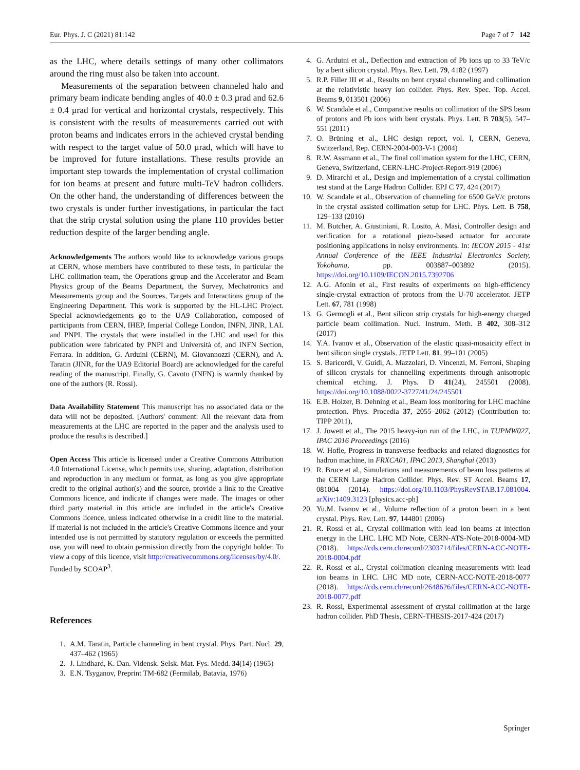Eur. Phys. J. C (2021) 81:142 Page 7 of 7 142
as the LHC, where details settings of many other collimators around the ring must also be taken into account.
Measurements of the separation between channeled halo and primary beam indicate bending angles of 40.0 ± 0.3 µrad and 62.6 ± 0.4 µrad for vertical and horizontal crystals, respectively. This is consistent with the results of measurements carried out with proton beams and indicates errors in the achieved crystal bending with respect to the target value of 50.0 µrad, which will have to be improved for future installations. These results provide an important step towards the implementation of crystal collimation for ion beams at present and future multi-TeV hadron colliders. On the other hand, the understanding of differences between the two crystals is under further investigations, in particular the fact that the strip crystal solution using the plane 110 provides better reduction despite of the larger bending angle.
Acknowledgements The authors would like to acknowledge various groups at CERN, whose members have contributed to these tests, in particular the LHC collimation team, the Operations group and the Accelerator and Beam Physics group of the Beams Department, the Survey, Mechatronics and Measurements group and the Sources, Targets and Interactions group of the Engineering Department. This work is supported by the HL-LHC Project. Special acknowledgements go to the UA9 Collaboration, composed of participants from CERN, IHEP, Imperial College London, INFN, JINR, LAL and PNPI. The crystals that were installed in the LHC and used for this publication were fabricated by PNPI and Università of, and INFN Section, Ferrara. In addition, G. Arduini (CERN), M. Giovannozzi (CERN), and A. Taratin (JINR, for the UA9 Editorial Board) are acknowledged for the careful reading of the manuscript. Finally, G. Cavoto (INFN) is warmly thanked by one of the authors (R. Rossi).
Data Availability Statement This manuscript has no associated data or the data will not be deposited. [Authors' comment: All the relevant data from measurements at the LHC are reported in the paper and the analysis used to produce the results is described.]
Open Access This article is licensed under a Creative Commons Attribution 4.0 International License, which permits use, sharing, adaptation, distribution and reproduction in any medium or format, as long as you give appropriate credit to the original author(s) and the source, provide a link to the Creative Commons licence, and indicate if changes were made. The images or other third party material in this article are included in the article's Creative Commons licence, unless indicated otherwise in a credit line to the material. If material is not included in the article's Creative Commons licence and your intended use is not permitted by statutory regulation or exceeds the permitted use, you will need to obtain permission directly from the copyright holder. To view a copy of this licence, visit http://creativecommons.org/licenses/by/4.0/.
Funded by SCOAP<sup>3</sup>.
References
1. A.M. Taratin, Particle channeling in bent crystal. Phys. Part. Nucl. 29, 437–462 (1965)
2. J. Lindhard, K. Dan. Vidensk. Selsk. Mat. Fys. Medd. 34(14) (1965)
3. E.N. Tsyganov, Preprint TM-682 (Fermilab, Batavia, 1976)
4. G. Arduini et al., Deflection and extraction of Pb ions up to 33 TeV/c by a bent silicon crystal. Phys. Rev. Lett. 79, 4182 (1997)
5. R.P. Filler III et al., Results on bent crystal channeling and collimation at the relativistic heavy ion collider. Phys. Rev. Spec. Top. Accel. Beams 9, 013501 (2006)
6. W. Scandale et al., Comparative results on collimation of the SPS beam of protons and Pb ions with bent crystals. Phys. Lett. B 703(5), 547–551 (2011)
7. O. Brüning et al., LHC design report, vol. I, CERN, Geneva, Switzerland, Rep. CERN-2004-003-V-1 (2004)
8. R.W. Assmann et al., The final collimation system for the LHC, CERN, Geneva, Switzerland, CERN-LHC-Project-Report-919 (2006)
9. D. Mirarchi et al., Design and implementation of a crystal collimation test stand at the Large Hadron Collider. EPJ C 77, 424 (2017)
10. W. Scandale et al., Observation of channeling for 6500 GeV/c protons in the crystal assisted collimation setup for LHC. Phys. Lett. B 758, 129–133 (2016)
11. M. Butcher, A. Giustiniani, R. Losito, A. Masi, Controller design and verification for a rotational piezo-based actuator for accurate positioning applications in noisy environments. In: IECON 2015 - 41st Annual Conference of the IEEE Industrial Electronics Society, Yokohama, pp. 003887–003892 (2015). https://doi.org/10.1109/IECON.2015.7392706
12. A.G. Afonin et al., First results of experiments on high-efficiency single-crystal extraction of protons from the U-70 accelerator. JETP Lett. 67, 781 (1998)
13. G. Germogli et al., Bent silicon strip crystals for high-energy charged particle beam collimation. Nucl. Instrum. Meth. B 402, 308–312 (2017)
14. Y.A. Ivanov et al., Observation of the elastic quasi-mosaicity effect in bent silicon single crystals. JETP Lett. 81, 99–101 (2005)
15. S. Baricordi, V. Guidi, A. Mazzolari, D. Vincenzi, M. Ferroni, Shaping of silicon crystals for channelling experiments through anisotropic chemical etching. J. Phys. D 41(24), 245501 (2008). https://doi.org/10.1088/0022-3727/41/24/245501
16. E.B. Holzer, B. Dehning et al., Beam loss monitoring for LHC machine protection. Phys. Procedia 37, 2055–2062 (2012) (Contribution to: TIPP 2011),
17. J. Jowett et al., The 2015 heavy-ion run of the LHC, in TUPMW027, IPAC 2016 Proceedings (2016)
18. W. Hofle, Progress in transverse feedbacks and related diagnostics for hadron machine, in FRXCA01, IPAC 2013, Shanghai (2013)
19. R. Bruce et al., Simulations and measurements of beam loss patterns at the CERN Large Hadron Collider. Phys. Rev. ST Accel. Beams 17, 081004 (2014). https://doi.org/10.1103/PhysRevSTAB.17.081004. arXiv:1409.3123 [physics.acc-ph]
20. Yu.M. Ivanov et al., Volume reflection of a proton beam in a bent crystal. Phys. Rev. Lett. 97, 144801 (2006)
21. R. Rossi et al., Crystal collimation with lead ion beams at injection energy in the LHC. LHC MD Note, CERN-ATS-Note-2018-0004-MD (2018). https://cds.cern.ch/record/2303714/files/CERN-ACC-NOTE-2018-0004.pdf
22. R. Rossi et al., Crystal collimation cleaning measurements with lead ion beams in LHC. LHC MD note, CERN-ACC-NOTE-2018-0077 (2018). https://cds.cern.ch/record/2648626/files/CERN-ACC-NOTE-2018-0077.pdf
23. R. Rossi, Experimental assessment of crystal collimation at the large hadron collider. PhD Thesis, CERN-THESIS-2017-424 (2017)
Springer